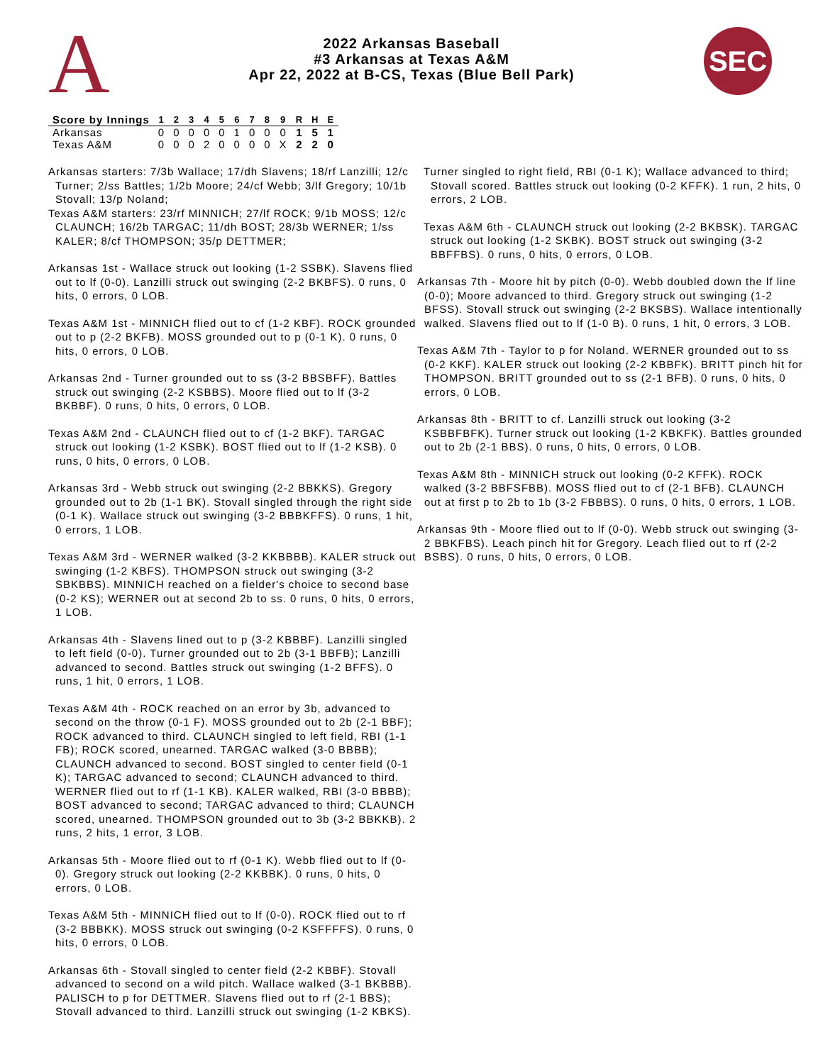A
2022 Arkansas Baseball
#3 Arkansas at Texas A&M
Apr 22, 2022 at B-CS, Texas (Blue Bell Park)
SEC
| Score by Innings | 1 | 2 | 3 | 4 | 5 | 6 | 7 | 8 | 9 | R | H | E |
| --- | --- | --- | --- | --- | --- | --- | --- | --- | --- | --- | --- | --- |
| Arkansas | 0 | 0 | 0 | 0 | 0 | 1 | 0 | 0 | 0 | 1 | 5 | 1 |
| Texas A&M | 0 | 0 | 0 | 2 | 0 | 0 | 0 | 0 | X | 2 | 2 | 0 |
Arkansas starters: 7/3b Wallace; 17/dh Slavens; 18/rf Lanzilli; 12/c Turner; 2/ss Battles; 1/2b Moore; 24/cf Webb; 3/lf Gregory; 10/1b Stovall; 13/p Noland;
Texas A&M starters: 23/rf MINNICH; 27/lf ROCK; 9/1b MOSS; 12/c CLAUNCH; 16/2b TARGAC; 11/dh BOST; 28/3b WERNER; 1/ss KALER; 8/cf THOMPSON; 35/p DETTMER;
Arkansas 1st - Wallace struck out looking (1-2 SSBK). Slavens flied out to lf (0-0). Lanzilli struck out swinging (2-2 BKBFS). 0 runs, 0 hits, 0 errors, 0 LOB.
Texas A&M 1st - MINNICH flied out to cf (1-2 KBF). ROCK grounded out to p (2-2 BKFB). MOSS grounded out to p (0-1 K). 0 runs, 0 hits, 0 errors, 0 LOB.
Arkansas 2nd - Turner grounded out to ss (3-2 BBSBFF). Battles struck out swinging (2-2 KSBBS). Moore flied out to lf (3-2 BKBBF). 0 runs, 0 hits, 0 errors, 0 LOB.
Texas A&M 2nd - CLAUNCH flied out to cf (1-2 BKF). TARGAC struck out looking (1-2 KSBK). BOST flied out to lf (1-2 KSB). 0 runs, 0 hits, 0 errors, 0 LOB.
Arkansas 3rd - Webb struck out swinging (2-2 BBKKS). Gregory grounded out to 2b (1-1 BK). Stovall singled through the right side (0-1 K). Wallace struck out swinging (3-2 BBBKFFS). 0 runs, 1 hit, 0 errors, 1 LOB.
Texas A&M 3rd - WERNER walked (3-2 KKBBBB). KALER struck out swinging (1-2 KBFS). THOMPSON struck out swinging (3-2 SBKBBS). MINNICH reached on a fielder's choice to second base (0-2 KS); WERNER out at second 2b to ss. 0 runs, 0 hits, 0 errors, 1 LOB.
Arkansas 4th - Slavens lined out to p (3-2 KBBBF). Lanzilli singled to left field (0-0). Turner grounded out to 2b (3-1 BBFB); Lanzilli advanced to second. Battles struck out swinging (1-2 BFFS). 0 runs, 1 hit, 0 errors, 1 LOB.
Texas A&M 4th - ROCK reached on an error by 3b, advanced to second on the throw (0-1 F). MOSS grounded out to 2b (2-1 BBF); ROCK advanced to third. CLAUNCH singled to left field, RBI (1-1 FB); ROCK scored, unearned. TARGAC walked (3-0 BBBB); CLAUNCH advanced to second. BOST singled to center field (0-1 K); TARGAC advanced to second; CLAUNCH advanced to third. WERNER flied out to rf (1-1 KB). KALER walked, RBI (3-0 BBBB); BOST advanced to second; TARGAC advanced to third; CLAUNCH scored, unearned. THOMPSON grounded out to 3b (3-2 BBKKB). 2 runs, 2 hits, 1 error, 3 LOB.
Arkansas 5th - Moore flied out to rf (0-1 K). Webb flied out to lf (0-0). Gregory struck out looking (2-2 KKBBK). 0 runs, 0 hits, 0 errors, 0 LOB.
Texas A&M 5th - MINNICH flied out to lf (0-0). ROCK flied out to rf (3-2 BBBKK). MOSS struck out swinging (0-2 KSFFFFS). 0 runs, 0 hits, 0 errors, 0 LOB.
Arkansas 6th - Stovall singled to center field (2-2 KBBF). Stovall advanced to second on a wild pitch. Wallace walked (3-1 BKBBB). PALISCH to p for DETTMER. Slavens flied out to rf (2-1 BBS); Stovall advanced to third. Lanzilli struck out swinging (1-2 KBKS).
Turner singled to right field, RBI (0-1 K); Wallace advanced to third; Stovall scored. Battles struck out looking (0-2 KFFK). 1 run, 2 hits, 0 errors, 2 LOB.
Texas A&M 6th - CLAUNCH struck out looking (2-2 BKBSK). TARGAC struck out looking (1-2 SKBK). BOST struck out swinging (3-2 BBFFBS). 0 runs, 0 hits, 0 errors, 0 LOB.
Arkansas 7th - Moore hit by pitch (0-0). Webb doubled down the lf line (0-0); Moore advanced to third. Gregory struck out swinging (1-2 BFSS). Stovall struck out swinging (2-2 BKSBS). Wallace intentionally walked. Slavens flied out to lf (1-0 B). 0 runs, 1 hit, 0 errors, 3 LOB.
Texas A&M 7th - Taylor to p for Noland. WERNER grounded out to ss (0-2 KKF). KALER struck out looking (2-2 KBBFK). BRITT pinch hit for THOMPSON. BRITT grounded out to ss (2-1 BFB). 0 runs, 0 hits, 0 errors, 0 LOB.
Arkansas 8th - BRITT to cf. Lanzilli struck out looking (3-2 KSBBFBFK). Turner struck out looking (1-2 KBKFK). Battles grounded out to 2b (2-1 BBS). 0 runs, 0 hits, 0 errors, 0 LOB.
Texas A&M 8th - MINNICH struck out looking (0-2 KFFK). ROCK walked (3-2 BBFSFBB). MOSS flied out to cf (2-1 BFB). CLAUNCH out at first p to 2b to 1b (3-2 FBBBS). 0 runs, 0 hits, 0 errors, 1 LOB.
Arkansas 9th - Moore flied out to lf (0-0). Webb struck out swinging (3-2 BBKFBS). Leach pinch hit for Gregory. Leach flied out to rf (2-2 BSBS). 0 runs, 0 hits, 0 errors, 0 LOB.